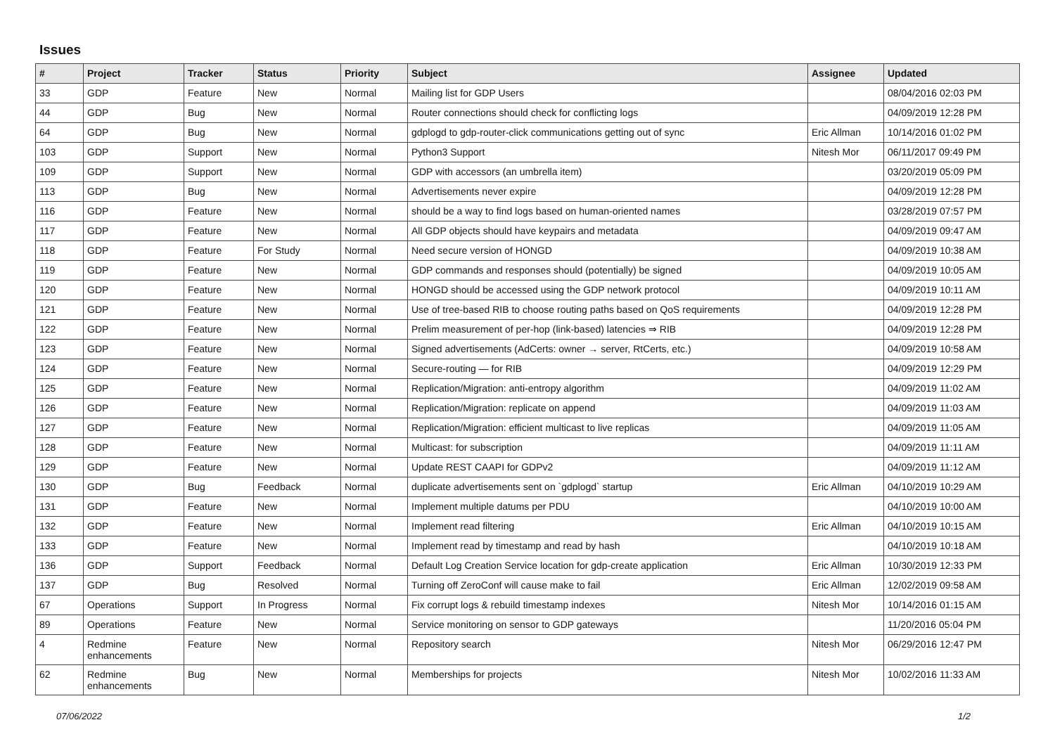Issues
| # | Project | Tracker | Status | Priority | Subject | Assignee | Updated |
| --- | --- | --- | --- | --- | --- | --- | --- |
| 33 | GDP | Feature | New | Normal | Mailing list for GDP Users | | 08/04/2016 02:03 PM |
| 44 | GDP | Bug | New | Normal | Router connections should check for conflicting logs | | 04/09/2019 12:28 PM |
| 64 | GDP | Bug | New | Normal | gdplogd to gdp-router-click communications getting out of sync | Eric Allman | 10/14/2016 01:02 PM |
| 103 | GDP | Support | New | Normal | Python3 Support | Nitesh Mor | 06/11/2017 09:49 PM |
| 109 | GDP | Support | New | Normal | GDP with accessors (an umbrella item) | | 03/20/2019 05:09 PM |
| 113 | GDP | Bug | New | Normal | Advertisements never expire | | 04/09/2019 12:28 PM |
| 116 | GDP | Feature | New | Normal | should be a way to find logs based on human-oriented names | | 03/28/2019 07:57 PM |
| 117 | GDP | Feature | New | Normal | All GDP objects should have keypairs and metadata | | 04/09/2019 09:47 AM |
| 118 | GDP | Feature | For Study | Normal | Need secure version of HONGD | | 04/09/2019 10:38 AM |
| 119 | GDP | Feature | New | Normal | GDP commands and responses should (potentially) be signed | | 04/09/2019 10:05 AM |
| 120 | GDP | Feature | New | Normal | HONGD should be accessed using the GDP network protocol | | 04/09/2019 10:11 AM |
| 121 | GDP | Feature | New | Normal | Use of tree-based RIB to choose routing paths based on QoS requirements | | 04/09/2019 12:28 PM |
| 122 | GDP | Feature | New | Normal | Prelim measurement of per-hop (link-based) latencies ⇒ RIB | | 04/09/2019 12:28 PM |
| 123 | GDP | Feature | New | Normal | Signed advertisements (AdCerts: owner → server, RtCerts, etc.) | | 04/09/2019 10:58 AM |
| 124 | GDP | Feature | New | Normal | Secure-routing — for RIB | | 04/09/2019 12:29 PM |
| 125 | GDP | Feature | New | Normal | Replication/Migration: anti-entropy algorithm | | 04/09/2019 11:02 AM |
| 126 | GDP | Feature | New | Normal | Replication/Migration: replicate on append | | 04/09/2019 11:03 AM |
| 127 | GDP | Feature | New | Normal | Replication/Migration: efficient multicast to live replicas | | 04/09/2019 11:05 AM |
| 128 | GDP | Feature | New | Normal | Multicast: for subscription | | 04/09/2019 11:11 AM |
| 129 | GDP | Feature | New | Normal | Update REST CAAPI for GDPv2 | | 04/09/2019 11:12 AM |
| 130 | GDP | Bug | Feedback | Normal | duplicate advertisements sent on `gdplogd` startup | Eric Allman | 04/10/2019 10:29 AM |
| 131 | GDP | Feature | New | Normal | Implement multiple datums per PDU | | 04/10/2019 10:00 AM |
| 132 | GDP | Feature | New | Normal | Implement read filtering | Eric Allman | 04/10/2019 10:15 AM |
| 133 | GDP | Feature | New | Normal | Implement read by timestamp and read by hash | | 04/10/2019 10:18 AM |
| 136 | GDP | Support | Feedback | Normal | Default Log Creation Service location for gdp-create application | Eric Allman | 10/30/2019 12:33 PM |
| 137 | GDP | Bug | Resolved | Normal | Turning off ZeroConf will cause make to fail | Eric Allman | 12/02/2019 09:58 AM |
| 67 | Operations | Support | In Progress | Normal | Fix corrupt logs & rebuild timestamp indexes | Nitesh Mor | 10/14/2016 01:15 AM |
| 89 | Operations | Feature | New | Normal | Service monitoring on sensor to GDP gateways | | 11/20/2016 05:04 PM |
| 4 | Redmine enhancements | Feature | New | Normal | Repository search | Nitesh Mor | 06/29/2016 12:47 PM |
| 62 | Redmine enhancements | Bug | New | Normal | Memberships for projects | Nitesh Mor | 10/02/2016 11:33 AM |
07/06/2022 1/2